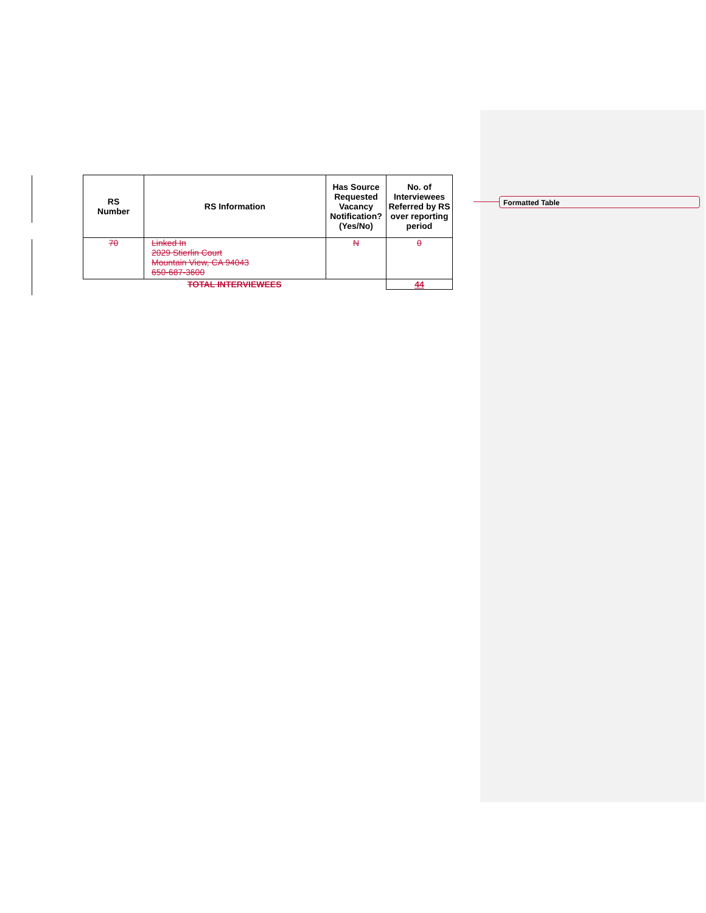Formatted Table
| RS Number | RS Information | Has Source Requested Vacancy Notification? (Yes/No) | No. of Interviewees Referred by RS over reporting period |
| --- | --- | --- | --- |
| 70 | Linked In 2029 Stierlin Court Mountain View, CA 94043 650-687-3600 | N | 0 |
| TOTAL INTERVIEWEES | | | 44 |